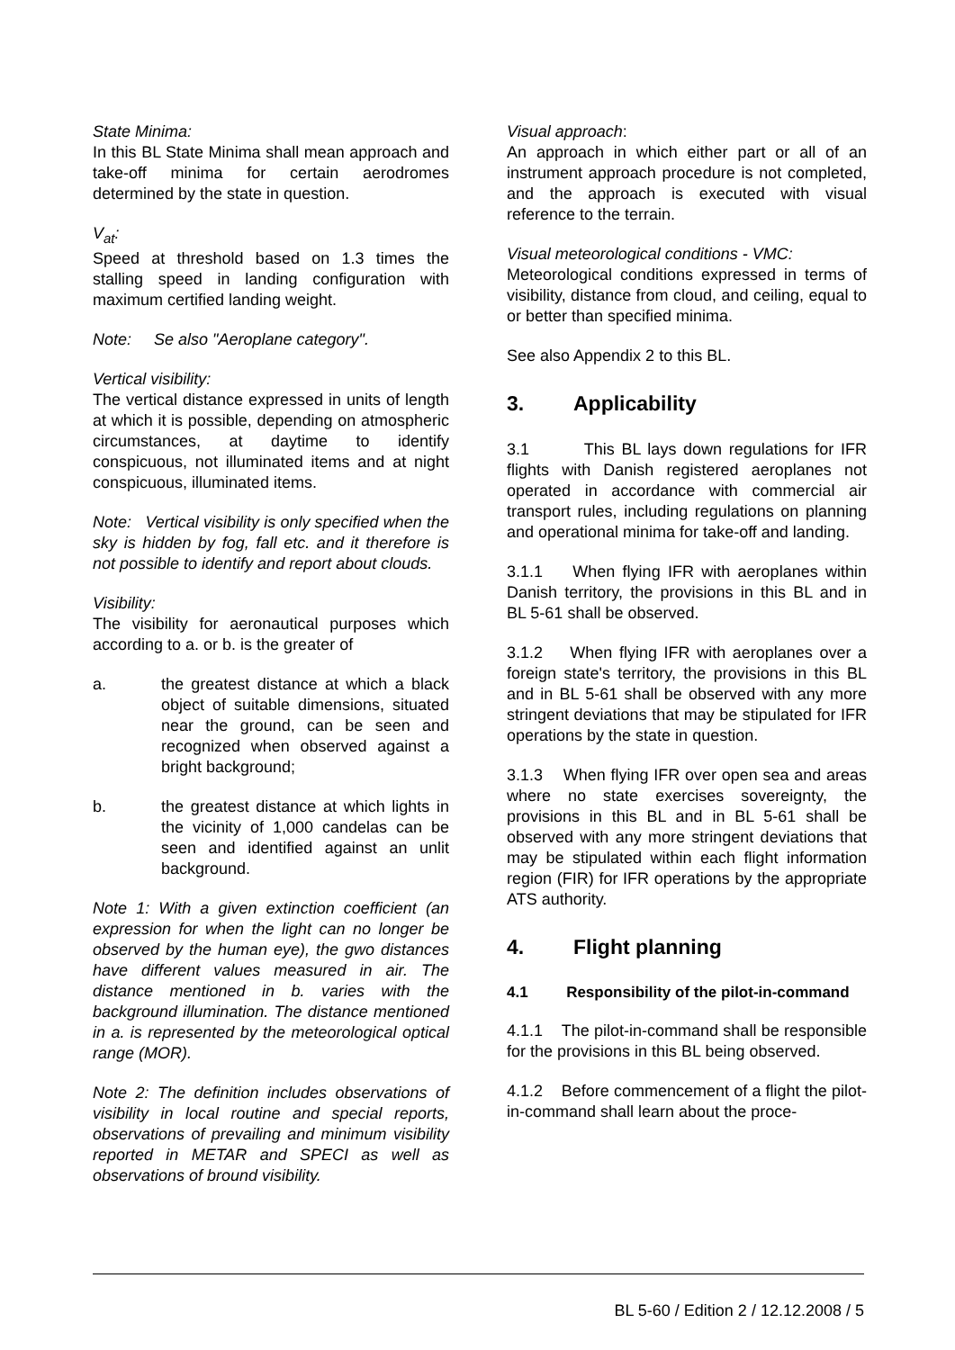State Minima:
In this BL State Minima shall mean approach and take-off minima for certain aerodromes determined by the state in question.
V<sub>at</sub>:
Speed at threshold based on 1.3 times the stalling speed in landing configuration with maximum certified landing weight.
Note: Se also "Aeroplane category".
Vertical visibility:
The vertical distance expressed in units of length at which it is possible, depending on atmospheric circumstances, at daytime to identify conspicuous, not illuminated items and at night conspicuous, illuminated items.
Note: Vertical visibility is only specified when the sky is hidden by fog, fall etc. and it therefore is not possible to identify and report about clouds.
Visibility:
The visibility for aeronautical purposes which according to a. or b. is the greater of
a. the greatest distance at which a black object of suitable dimensions, situated near the ground, can be seen and recognized when observed against a bright background;
b. the greatest distance at which lights in the vicinity of 1,000 candelas can be seen and identified against an unlit background.
Note 1: With a given extinction coefficient (an expression for when the light can no longer be observed by the human eye), the gwo distances have different values measured in air. The distance mentioned in b. varies with the background illumination. The distance mentioned in a. is represented by the meteorological optical range (MOR).
Note 2: The definition includes observations of visibility in local routine and special reports, observations of prevailing and minimum visibility reported in METAR and SPECI as well as observations of bround visibility.
Visual approach:
An approach in which either part or all of an instrument approach procedure is not completed, and the approach is executed with visual reference to the terrain.
Visual meteorological conditions - VMC:
Meteorological conditions expressed in terms of visibility, distance from cloud, and ceiling, equal to or better than specified minima.
See also Appendix 2 to this BL.
3. Applicability
3.1 This BL lays down regulations for IFR flights with Danish registered aeroplanes not operated in accordance with commercial air transport rules, including regulations on planning and operational minima for take-off and landing.
3.1.1 When flying IFR with aeroplanes within Danish territory, the provisions in this BL and in BL 5-61 shall be observed.
3.1.2 When flying IFR with aeroplanes over a foreign state's territory, the provisions in this BL and in BL 5-61 shall be observed with any more stringent deviations that may be stipulated for IFR operations by the state in question.
3.1.3 When flying IFR over open sea and areas where no state exercises sovereignty, the provisions in this BL and in BL 5-61 shall be observed with any more stringent deviations that may be stipulated within each flight information region (FIR) for IFR operations by the appropriate ATS authority.
4. Flight planning
4.1 Responsibility of the pilot-in-command
4.1.1 The pilot-in-command shall be responsible for the provisions in this BL being observed.
4.1.2 Before commencement of a flight the pilot-in-command shall learn about the proce-
BL 5-60 / Edition 2 / 12.12.2008 / 5